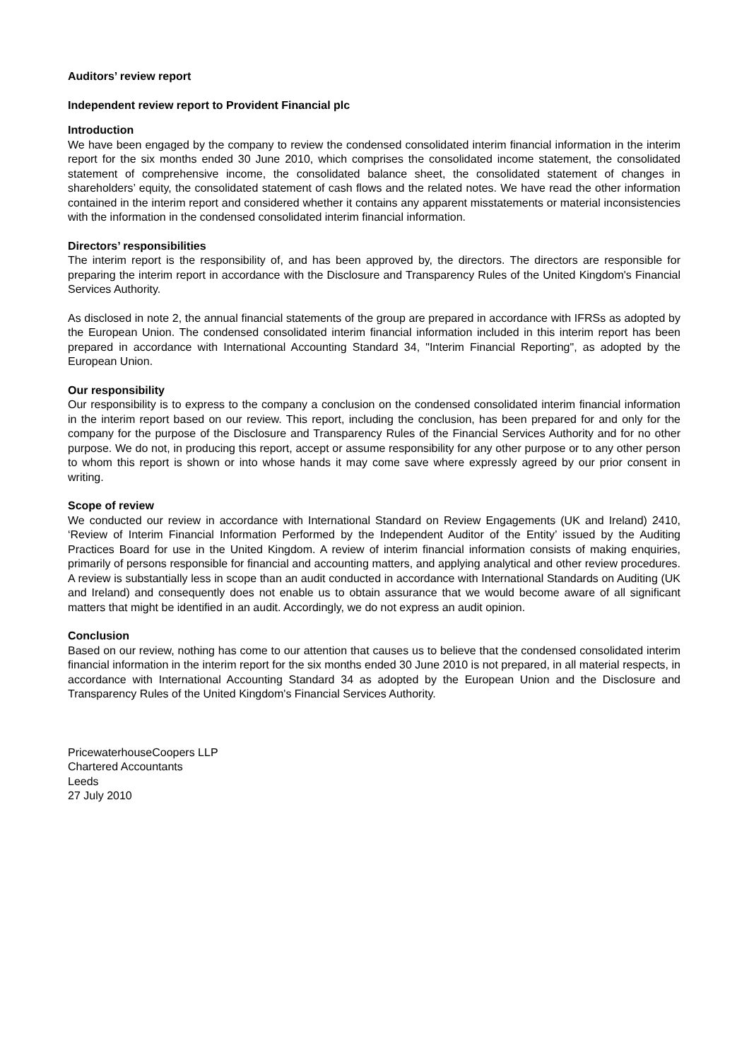Auditors’ review report
Independent review report to Provident Financial plc
Introduction
We have been engaged by the company to review the condensed consolidated interim financial information in the interim report for the six months ended 30 June 2010, which comprises the consolidated income statement, the consolidated statement of comprehensive income, the consolidated balance sheet, the consolidated statement of changes in shareholders’ equity, the consolidated statement of cash flows and the related notes. We have read the other information contained in the interim report and considered whether it contains any apparent misstatements or material inconsistencies with the information in the condensed consolidated interim financial information.
Directors’ responsibilities
The interim report is the responsibility of, and has been approved by, the directors. The directors are responsible for preparing the interim report in accordance with the Disclosure and Transparency Rules of the United Kingdom's Financial Services Authority.
As disclosed in note 2, the annual financial statements of the group are prepared in accordance with IFRSs as adopted by the European Union. The condensed consolidated interim financial information included in this interim report has been prepared in accordance with International Accounting Standard 34, "Interim Financial Reporting", as adopted by the European Union.
Our responsibility
Our responsibility is to express to the company a conclusion on the condensed consolidated interim financial information in the interim report based on our review. This report, including the conclusion, has been prepared for and only for the company for the purpose of the Disclosure and Transparency Rules of the Financial Services Authority and for no other purpose. We do not, in producing this report, accept or assume responsibility for any other purpose or to any other person to whom this report is shown or into whose hands it may come save where expressly agreed by our prior consent in writing.
Scope of review
We conducted our review in accordance with International Standard on Review Engagements (UK and Ireland) 2410, ‘Review of Interim Financial Information Performed by the Independent Auditor of the Entity’ issued by the Auditing Practices Board for use in the United Kingdom. A review of interim financial information consists of making enquiries, primarily of persons responsible for financial and accounting matters, and applying analytical and other review procedures. A review is substantially less in scope than an audit conducted in accordance with International Standards on Auditing (UK and Ireland) and consequently does not enable us to obtain assurance that we would become aware of all significant matters that might be identified in an audit. Accordingly, we do not express an audit opinion.
Conclusion
Based on our review, nothing has come to our attention that causes us to believe that the condensed consolidated interim financial information in the interim report for the six months ended 30 June 2010 is not prepared, in all material respects, in accordance with International Accounting Standard 34 as adopted by the European Union and the Disclosure and Transparency Rules of the United Kingdom's Financial Services Authority.
PricewaterhouseCoopers LLP
Chartered Accountants
Leeds
27 July 2010